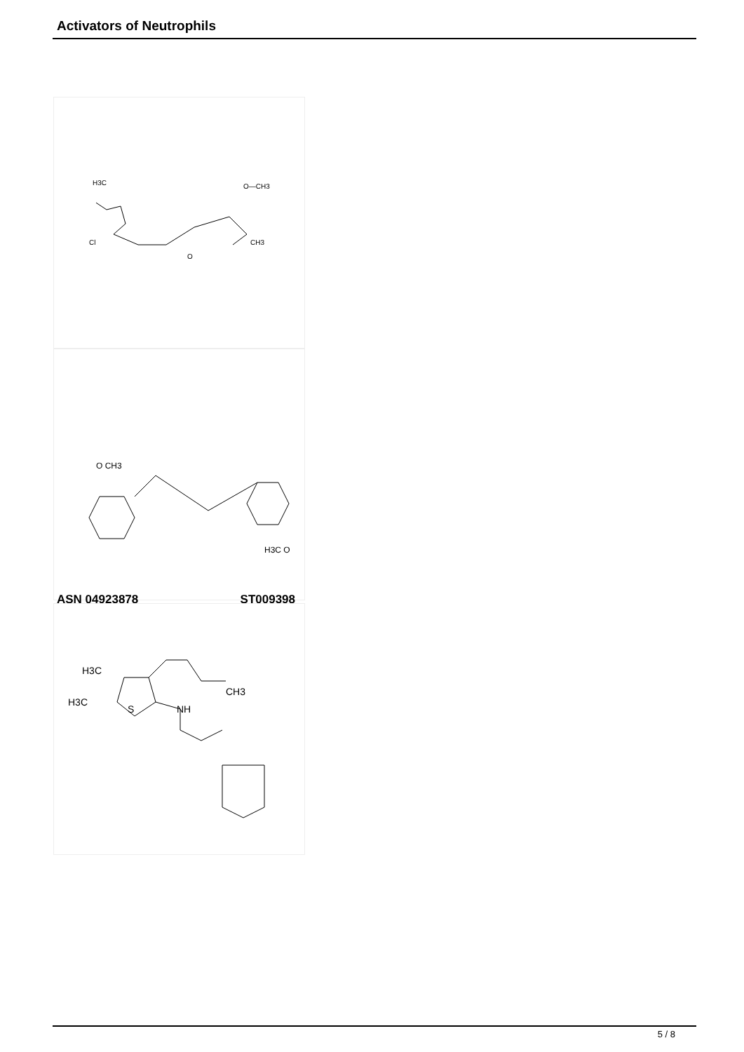Activators of Neutrophils
H3C
O—CH3
CH3
Cl
O
O CH3
H3C O
ASN 04923878 ST009398
H3C
H3C
CH3
NH
S
5 / 8